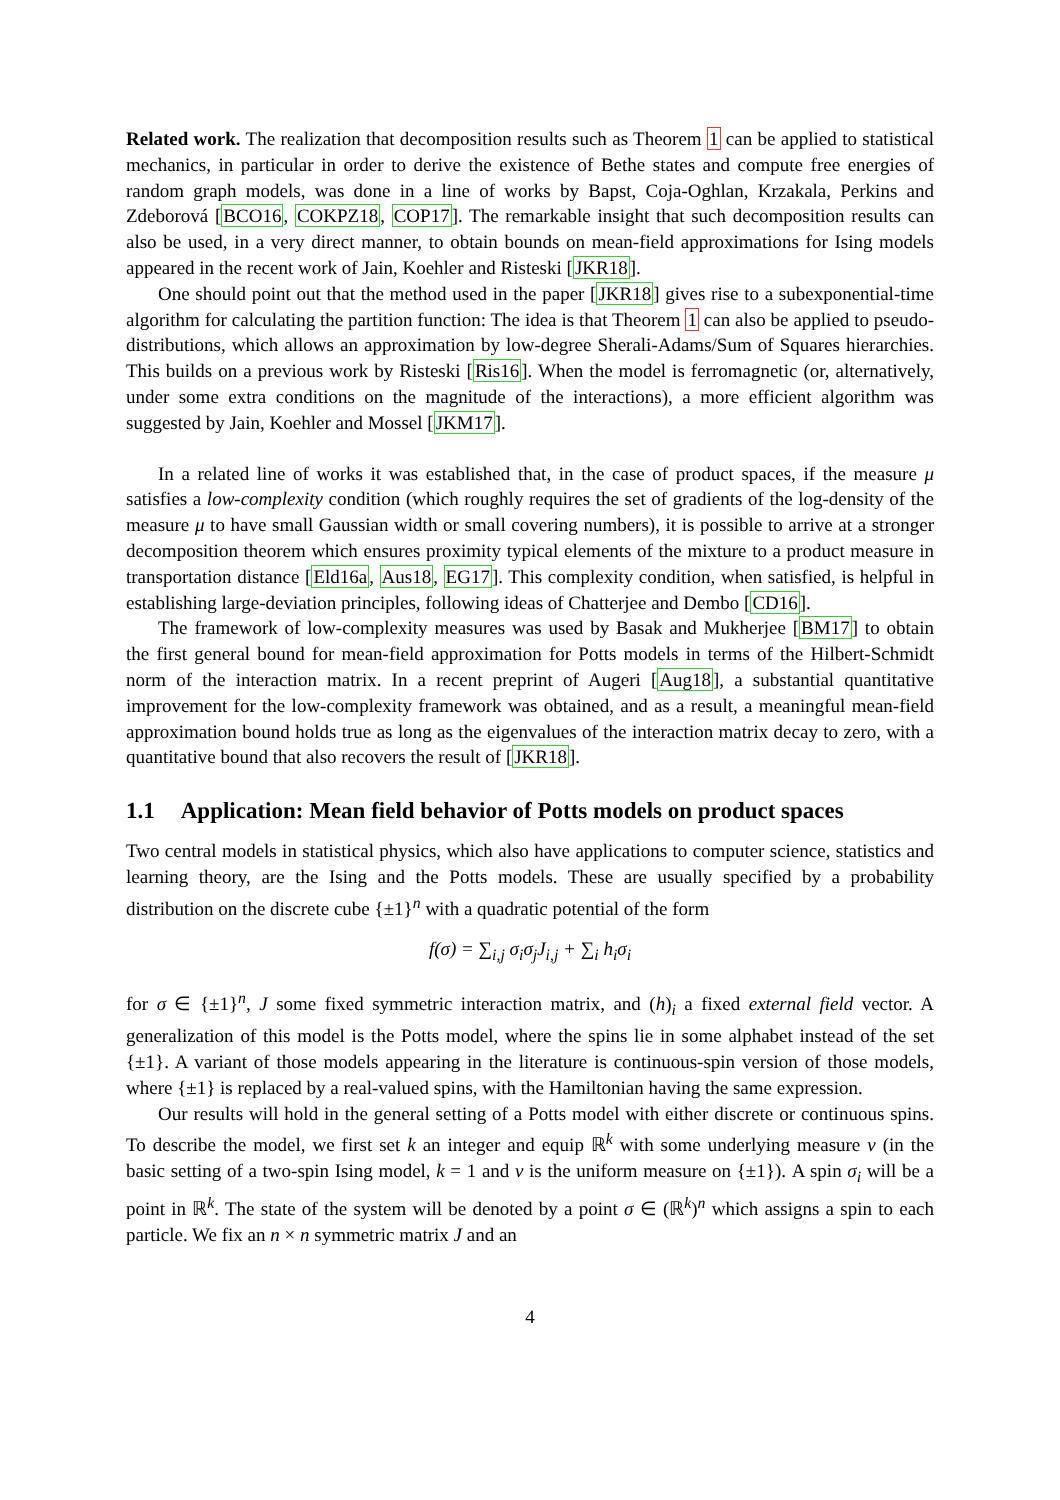Related work. The realization that decomposition results such as Theorem 1 can be applied to statistical mechanics, in particular in order to derive the existence of Bethe states and compute free energies of random graph models, was done in a line of works by Bapst, Coja-Oghlan, Krzakala, Perkins and Zdeborová [BCO16, COKPZ18, COP17]. The remarkable insight that such decomposition results can also be used, in a very direct manner, to obtain bounds on mean-field approximations for Ising models appeared in the recent work of Jain, Koehler and Risteski [JKR18].
One should point out that the method used in the paper [JKR18] gives rise to a subexponential-time algorithm for calculating the partition function: The idea is that Theorem 1 can also be applied to pseudo-distributions, which allows an approximation by low-degree Sherali-Adams/Sum of Squares hierarchies. This builds on a previous work by Risteski [Ris16]. When the model is ferromagnetic (or, alternatively, under some extra conditions on the magnitude of the interactions), a more efficient algorithm was suggested by Jain, Koehler and Mossel [JKM17].
In a related line of works it was established that, in the case of product spaces, if the measure μ satisfies a low-complexity condition (which roughly requires the set of gradients of the log-density of the measure μ to have small Gaussian width or small covering numbers), it is possible to arrive at a stronger decomposition theorem which ensures proximity typical elements of the mixture to a product measure in transportation distance [Eld16a, Aus18, EG17]. This complexity condition, when satisfied, is helpful in establishing large-deviation principles, following ideas of Chatterjee and Dembo [CD16].
The framework of low-complexity measures was used by Basak and Mukherjee [BM17] to obtain the first general bound for mean-field approximation for Potts models in terms of the Hilbert-Schmidt norm of the interaction matrix. In a recent preprint of Augeri [Aug18], a substantial quantitative improvement for the low-complexity framework was obtained, and as a result, a meaningful mean-field approximation bound holds true as long as the eigenvalues of the interaction matrix decay to zero, with a quantitative bound that also recovers the result of [JKR18].
1.1 Application: Mean field behavior of Potts models on product spaces
Two central models in statistical physics, which also have applications to computer science, statistics and learning theory, are the Ising and the Potts models. These are usually specified by a probability distribution on the discrete cube {±1}<sup>n</sup> with a quadratic potential of the form
f(σ) = ∑<sub>i,j</sub> σ<sub>i</sub>σ<sub>j</sub>J<sub>i,j</sub> + ∑<sub>i</sub> h<sub>i</sub>σ<sub>i</sub>
for σ ∈ {±1}<sup>n</sup>, J some fixed symmetric interaction matrix, and (h)<sub>i</sub> a fixed external field vector. A generalization of this model is the Potts model, where the spins lie in some alphabet instead of the set {±1}. A variant of those models appearing in the literature is continuous-spin version of those models, where {±1} is replaced by a real-valued spins, with the Hamiltonian having the same expression.
Our results will hold in the general setting of a Potts model with either discrete or continuous spins. To describe the model, we first set k an integer and equip ℝ<sup>k</sup> with some underlying measure ν (in the basic setting of a two-spin Ising model, k = 1 and ν is the uniform measure on {±1}). A spin σ<sub>i</sub> will be a point in ℝ<sup>k</sup>. The state of the system will be denoted by a point σ ∈ (ℝ<sup>k</sup>)<sup>n</sup> which assigns a spin to each particle. We fix an n × n symmetric matrix J and an
4